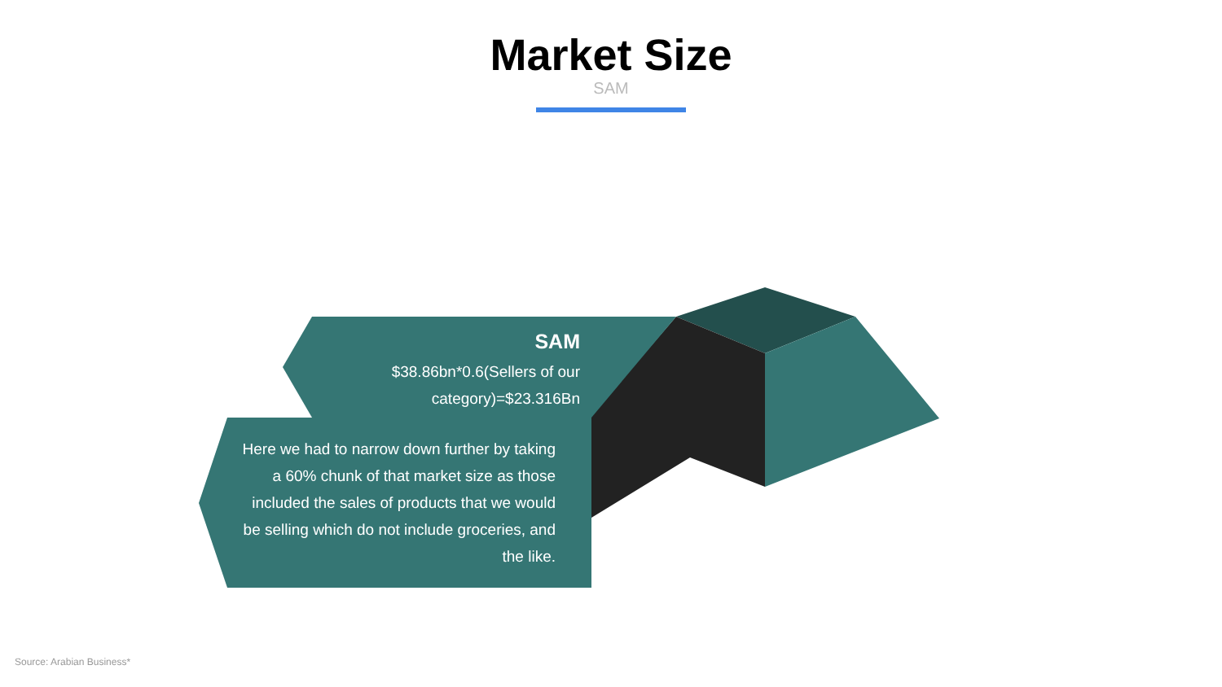Market Size
SAM
SAM
$38.86bn*0.6(Sellers of our category)=$23.316Bn
Here we had to narrow down further by taking a 60% chunk of that market size as those included the sales of products that we would be selling which do not include groceries, and the like.
Source: Arabian Business*